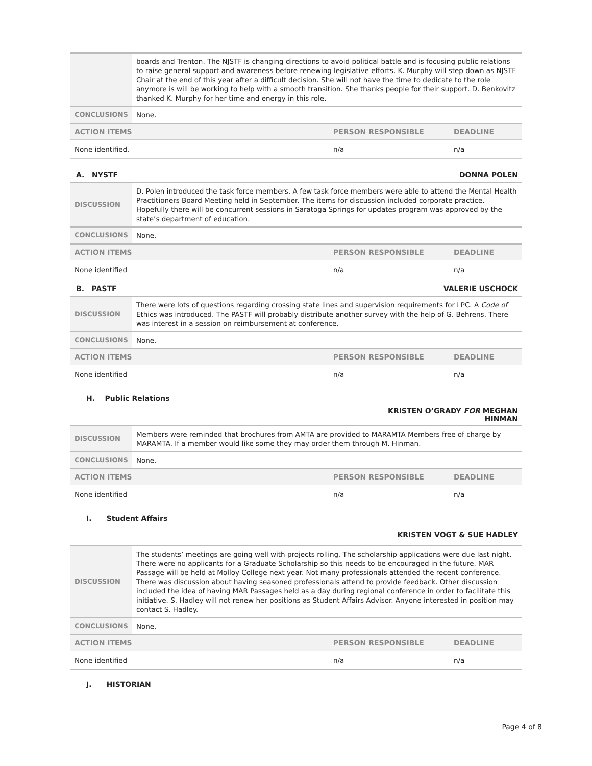| | boards and Trenton. The NJSTF is changing directions to avoid political battle and is focusing public relations to raise general support and awareness before renewing legislative efforts. K. Murphy will step down as NJSTF Chair at the end of this year after a difficult decision. She will not have the time to dedicate to the role anymore is will be working to help with a smooth transition. She thanks people for their support. D. Benkovitz thanked K. Murphy for her time and energy in this role. | | |
| CONCLUSIONS | None. | | |
| ACTION ITEMS | | PERSON RESPONSIBLE | DEADLINE |
| None identified. | | n/a | n/a |
A. NYSTF DONNA POLEN
| DISCUSSION | D. Polen introduced the task force members. A few task force members were able to attend the Mental Health Practitioners Board Meeting held in September. The items for discussion included corporate practice. Hopefully there will be concurrent sessions in Saratoga Springs for updates program was approved by the state’s department of education. | | |
| CONCLUSIONS | None. | | |
| ACTION ITEMS | | PERSON RESPONSIBLE | DEADLINE |
| None identified | | n/a | n/a |
B. PASTF VALERIE USCHOCK
| DISCUSSION | There were lots of questions regarding crossing state lines and supervision requirements for LPC. A Code of Ethics was introduced. The PASTF will probably distribute another survey with the help of G. Behrens. There was interest in a session on reimbursement at conference. | | |
| CONCLUSIONS | None. | | |
| ACTION ITEMS | | PERSON RESPONSIBLE | DEADLINE |
| None identified | | n/a | n/a |
H. Public Relations
KRISTEN O’GRADY FOR MEGHAN
HINMAN
| DISCUSSION | Members were reminded that brochures from AMTA are provided to MARAMTA Members free of charge by MARAMTA. If a member would like some they may order them through M. Hinman. | | |
| CONCLUSIONS | None. | | |
| ACTION ITEMS | | PERSON RESPONSIBLE | DEADLINE |
| None identified | | n/a | n/a |
I. Student Affairs
KRISTEN VOGT & SUE HADLEY
| DISCUSSION | The students’ meetings are going well with projects rolling. The scholarship applications were due last night. There were no applicants for a Graduate Scholarship so this needs to be encouraged in the future. MAR Passage will be held at Molloy College next year. Not many professionals attended the recent conference. There was discussion about having seasoned professionals attend to provide feedback. Other discussion included the idea of having MAR Passages held as a day during regional conference in order to facilitate this initiative. S. Hadley will not renew her positions as Student Affairs Advisor. Anyone interested in position may contact S. Hadley. | | |
| CONCLUSIONS | None. | | |
| ACTION ITEMS | | PERSON RESPONSIBLE | DEADLINE |
| None identified | | n/a | n/a |
J. HISTORIAN
Page 4 of 8